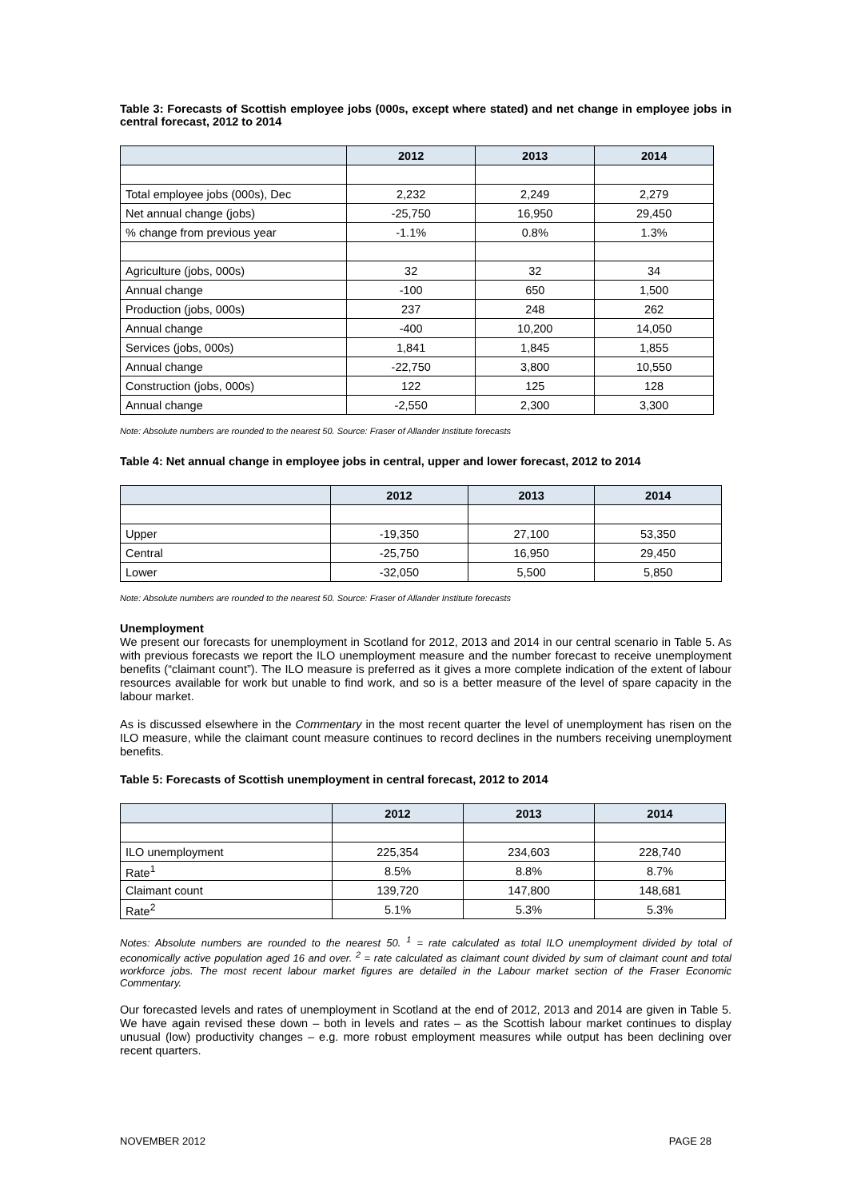Table 3: Forecasts of Scottish employee jobs (000s, except where stated) and net change in employee jobs in central forecast, 2012 to 2014
| | 2012 | 2013 | 2014 |
| --- | --- | --- | --- |
| Total employee jobs (000s), Dec | 2,232 | 2,249 | 2,279 |
| Net annual change (jobs) | -25,750 | 16,950 | 29,450 |
| % change from previous year | -1.1% | 0.8% | 1.3% |
| Agriculture (jobs, 000s) | 32 | 32 | 34 |
| Annual change | -100 | 650 | 1,500 |
| Production (jobs, 000s) | 237 | 248 | 262 |
| Annual change | -400 | 10,200 | 14,050 |
| Services (jobs, 000s) | 1,841 | 1,845 | 1,855 |
| Annual change | -22,750 | 3,800 | 10,550 |
| Construction (jobs, 000s) | 122 | 125 | 128 |
| Annual change | -2,550 | 2,300 | 3,300 |
Note: Absolute numbers are rounded to the nearest 50. Source: Fraser of Allander Institute forecasts
Table 4: Net annual change in employee jobs in central, upper and lower forecast, 2012 to 2014
| | 2012 | 2013 | 2014 |
| --- | --- | --- | --- |
| Upper | -19,350 | 27,100 | 53,350 |
| Central | -25,750 | 16,950 | 29,450 |
| Lower | -32,050 | 5,500 | 5,850 |
Note: Absolute numbers are rounded to the nearest 50. Source: Fraser of Allander Institute forecasts
Unemployment
We present our forecasts for unemployment in Scotland for 2012, 2013 and 2014 in our central scenario in Table 5. As with previous forecasts we report the ILO unemployment measure and the number forecast to receive unemployment benefits (“claimant count”). The ILO measure is preferred as it gives a more complete indication of the extent of labour resources available for work but unable to find work, and so is a better measure of the level of spare capacity in the labour market.
As is discussed elsewhere in the Commentary in the most recent quarter the level of unemployment has risen on the ILO measure, while the claimant count measure continues to record declines in the numbers receiving unemployment benefits.
Table 5: Forecasts of Scottish unemployment in central forecast, 2012 to 2014
| | 2012 | 2013 | 2014 |
| --- | --- | --- | --- |
| ILO unemployment | 225,354 | 234,603 | 228,740 |
| Rate<sup>1</sup> | 8.5% | 8.8% | 8.7% |
| Claimant count | 139,720 | 147,800 | 148,681 |
| Rate<sup>2</sup> | 5.1% | 5.3% | 5.3% |
Notes: Absolute numbers are rounded to the nearest 50. <sup>1</sup> = rate calculated as total ILO unemployment divided by total of economically active population aged 16 and over. <sup>2</sup> = rate calculated as claimant count divided by sum of claimant count and total workforce jobs. The most recent labour market figures are detailed in the Labour market section of the Fraser Economic Commentary.
Our forecasted levels and rates of unemployment in Scotland at the end of 2012, 2013 and 2014 are given in Table 5. We have again revised these down – both in levels and rates – as the Scottish labour market continues to display unusual (low) productivity changes – e.g. more robust employment measures while output has been declining over recent quarters.
NOVEMBER 2012 PAGE 28